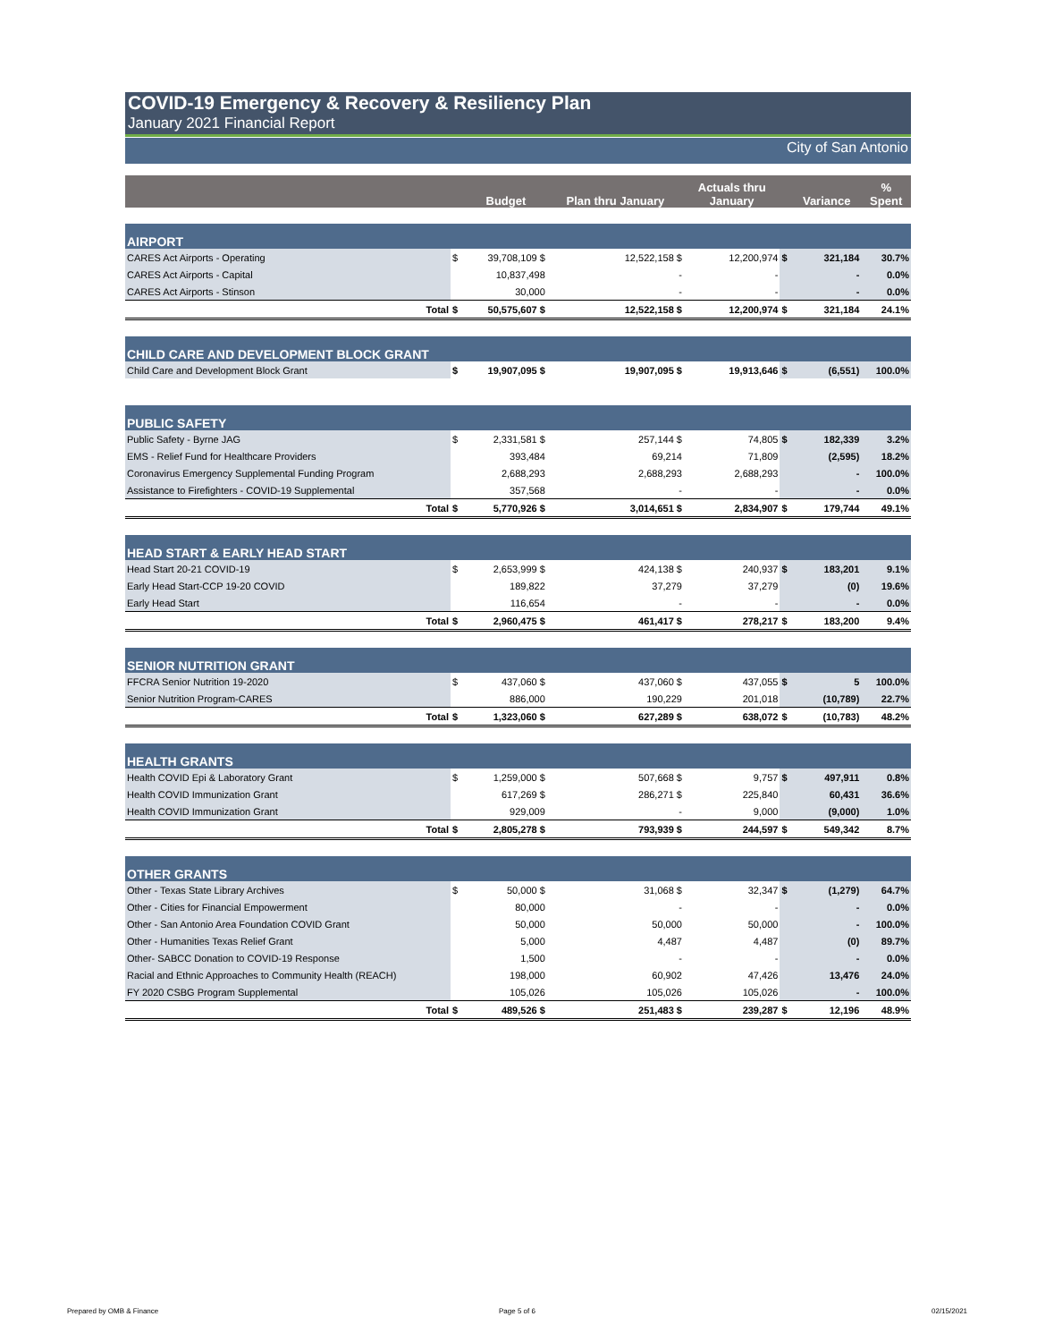COVID-19 Emergency & Recovery & Resiliency Plan
January 2021 Financial Report
City of San Antonio
| | | Budget | Plan thru January | Actuals thru January | | Variance | % Spent |
| --- | --- | --- | --- | --- | --- | --- | --- |
| AIRPORT | | | | | | | |
| CARES Act Airports - Operating | $ | 39,708,109 $ | 12,522,158 $ | 12,200,974 | $ | 321,184 | 30.7% |
| CARES Act Airports - Capital | | 10,837,498 | - | - | | - | 0.0% |
| CARES Act Airports - Stinson | | 30,000 | - | - | | - | 0.0% |
| Total | $ | 50,575,607 $ | 12,522,158 $ | 12,200,974 | $ | 321,184 | 24.1% |
| CHILD CARE AND DEVELOPMENT BLOCK GRANT | | | | | | | |
| Child Care and Development Block Grant | $ | 19,907,095 $ | 19,907,095 $ | 19,913,646 | $ | (6,551) | 100.0% |
| PUBLIC SAFETY | | | | | | | |
| Public Safety - Byrne JAG | $ | 2,331,581 $ | 257,144 $ | 74,805 | $ | 182,339 | 3.2% |
| EMS - Relief Fund for Healthcare Providers | | 393,484 | 69,214 | 71,809 | | (2,595) | 18.2% |
| Coronavirus Emergency Supplemental Funding Program | | 2,688,293 | 2,688,293 | 2,688,293 | | - | 100.0% |
| Assistance to Firefighters - COVID-19 Supplemental | | 357,568 | - | - | | - | 0.0% |
| Total | $ | 5,770,926 $ | 3,014,651 $ | 2,834,907 | $ | 179,744 | 49.1% |
| HEAD START & EARLY HEAD START | | | | | | | |
| Head Start 20-21 COVID-19 | $ | 2,653,999 $ | 424,138 $ | 240,937 | $ | 183,201 | 9.1% |
| Early Head Start-CCP 19-20 COVID | | 189,822 | 37,279 | 37,279 | | (0) | 19.6% |
| Early Head Start | | 116,654 | - | - | | - | 0.0% |
| Total | $ | 2,960,475 $ | 461,417 $ | 278,217 | $ | 183,200 | 9.4% |
| SENIOR NUTRITION GRANT | | | | | | | |
| FFCRA Senior Nutrition 19-2020 | $ | 437,060 $ | 437,060 $ | 437,055 | $ | 5 | 100.0% |
| Senior Nutrition Program-CARES | | 886,000 | 190,229 | 201,018 | | (10,789) | 22.7% |
| Total | $ | 1,323,060 $ | 627,289 $ | 638,072 | $ | (10,783) | 48.2% |
| HEALTH GRANTS | | | | | | | |
| Health COVID Epi & Laboratory Grant | $ | 1,259,000 $ | 507,668 $ | 9,757 | $ | 497,911 | 0.8% |
| Health COVID Immunization Grant | | 617,269 $ | 286,271 $ | 225,840 | | 60,431 | 36.6% |
| Health COVID Immunization Grant | | 929,009 | - | 9,000 | | (9,000) | 1.0% |
| Total | $ | 2,805,278 $ | 793,939 $ | 244,597 | $ | 549,342 | 8.7% |
| OTHER GRANTS | | | | | | | |
| Other - Texas State Library Archives | $ | 50,000 $ | 31,068 $ | 32,347 | $ | (1,279) | 64.7% |
| Other - Cities for Financial Empowerment | | 80,000 | - | - | | - | 0.0% |
| Other - San Antonio Area Foundation COVID Grant | | 50,000 | 50,000 | 50,000 | | - | 100.0% |
| Other - Humanities Texas Relief Grant | | 5,000 | 4,487 | 4,487 | | (0) | 89.7% |
| Other- SABCC Donation to COVID-19 Response | | 1,500 | - | - | | - | 0.0% |
| Racial and Ethnic Approaches to Community Health (REACH) | | 198,000 | 60,902 | 47,426 | | 13,476 | 24.0% |
| FY 2020 CSBG Program Supplemental | | 105,026 | 105,026 | 105,026 | | - | 100.0% |
| Total | $ | 489,526 $ | 251,483 $ | 239,287 | $ | 12,196 | 48.9% |
Prepared by OMB & Finance Page 5 of 6 02/15/2021